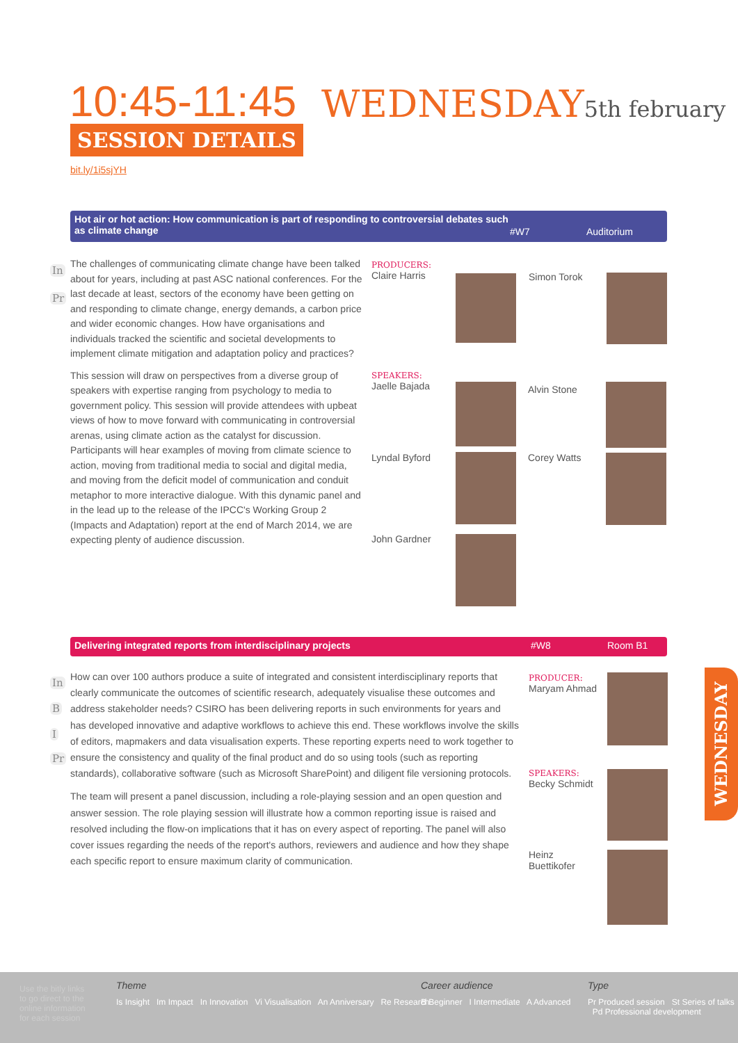10:45-11:45 WEDNESDAY5th february
SESSION DETAILS
bit.ly/1i5sjYH
Hot air or hot action: How communication is part of responding to controversial debates such as climate change
#W7 Auditorium
In
Pr
The challenges of communicating climate change have been talked about for years, including at past ASC national conferences. For the last decade at least, sectors of the economy have been getting on and responding to climate change, energy demands, a carbon price and wider economic changes. How have organisations and individuals tracked the scientific and societal developments to implement climate mitigation and adaptation policy and practices?
This session will draw on perspectives from a diverse group of speakers with expertise ranging from psychology to media to government policy. This session will provide attendees with upbeat views of how to move forward with communicating in controversial arenas, using climate action as the catalyst for discussion. Participants will hear examples of moving from climate science to action, moving from traditional media to social and digital media, and moving from the deficit model of communication and conduit metaphor to more interactive dialogue. With this dynamic panel and in the lead up to the release of the IPCC's Working Group 2 (Impacts and Adaptation) report at the end of March 2014, we are expecting plenty of audience discussion.
PRODUCERS:
Claire Harris
Simon Torok
SPEAKERS:
Jaelle Bajada
Alvin Stone
Lyndal Byford Corey Watts
John Gardner
Delivering integrated reports from interdisciplinary projects
#W8 Room B1
In
B
I
Pr
How can over 100 authors produce a suite of integrated and consistent interdisciplinary reports that clearly communicate the outcomes of scientific research, adequately visualise these outcomes and address stakeholder needs? CSIRO has been delivering reports in such environments for years and has developed innovative and adaptive workflows to achieve this end. These workflows involve the skills of editors, mapmakers and data visualisation experts. These reporting experts need to work together to ensure the consistency and quality of the final product and do so using tools (such as reporting standards), collaborative software (such as Microsoft SharePoint) and diligent file versioning protocols.
The team will present a panel discussion, including a role-playing session and an open question and answer session. The role playing session will illustrate how a common reporting issue is raised and resolved including the flow-on implications that it has on every aspect of reporting. The panel will also cover issues regarding the needs of the report's authors, reviewers and audience and how they shape each specific report to ensure maximum clarity of communication.
PRODUCER:
Maryam Ahmad
SPEAKERS:
Becky Schmidt
Heinz Buettikofer
WEDNESDAY
Use the bitly links to go direct to the online information for each session
Theme
Is Insight Im Impact In Innovation Vi Visualisation An Anniversary Re Research
Career audience
B Beginner I Intermediate A Advanced
Type
Pr Produced session St Series of talks Pd Professional development